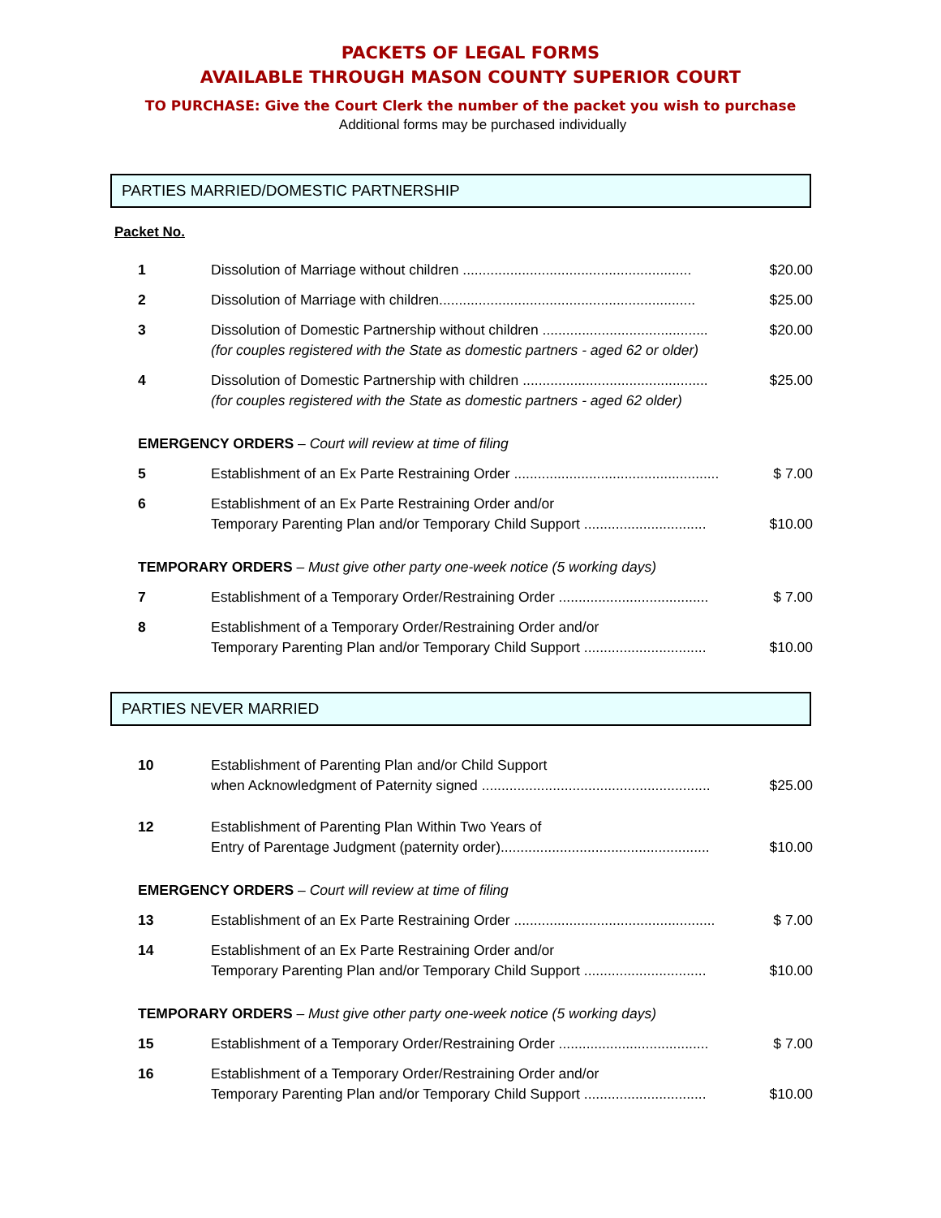PACKETS OF LEGAL FORMS
AVAILABLE THROUGH MASON COUNTY SUPERIOR COURT
TO PURCHASE: Give the Court Clerk the number of the packet you wish to purchase
Additional forms may be purchased individually
PARTIES MARRIED/DOMESTIC PARTNERSHIP
Packet No.
| 1 | Dissolution of Marriage without children .......................................................... | $20.00 |
| 2 | Dissolution of Marriage with children................................................................. | $25.00 |
| 3 | Dissolution of Domestic Partnership without children .......................................... (for couples registered with the State as domestic partners - aged 62 or older) | $20.00 |
| 4 | Dissolution of Domestic Partnership with children ............................................... (for couples registered with the State as domestic partners - aged 62 older) | $25.00 |
| EMERGENCY ORDERS – Court will review at time of filing | | |
| 5 | Establishment of an Ex Parte Restraining Order .................................................... | $ 7.00 |
| 6 | Establishment of an Ex Parte Restraining Order and/or Temporary Parenting Plan and/or Temporary Child Support ............................... | $10.00 |
| TEMPORARY ORDERS – Must give other party one-week notice (5 working days) | | |
| 7 | Establishment of a Temporary Order/Restraining Order ...................................... | $ 7.00 |
| 8 | Establishment of a Temporary Order/Restraining Order and/or Temporary Parenting Plan and/or Temporary Child Support ............................... | $10.00 |
PARTIES NEVER MARRIED
| 10 | Establishment of Parenting Plan and/or Child Support when Acknowledgment of Paternity signed .......................................................... | $25.00 |
| 12 | Establishment of Parenting Plan Within Two Years of Entry of Parentage Judgment (paternity order)..................................................... | $10.00 |
| EMERGENCY ORDERS – Court will review at time of filing | | |
| 13 | Establishment of an Ex Parte Restraining Order ................................................... | $ 7.00 |
| 14 | Establishment of an Ex Parte Restraining Order and/or Temporary Parenting Plan and/or Temporary Child Support ............................... | $10.00 |
| TEMPORARY ORDERS – Must give other party one-week notice (5 working days) | | |
| 15 | Establishment of a Temporary Order/Restraining Order ...................................... | $ 7.00 |
| 16 | Establishment of a Temporary Order/Restraining Order and/or Temporary Parenting Plan and/or Temporary Child Support ............................... | $10.00 |